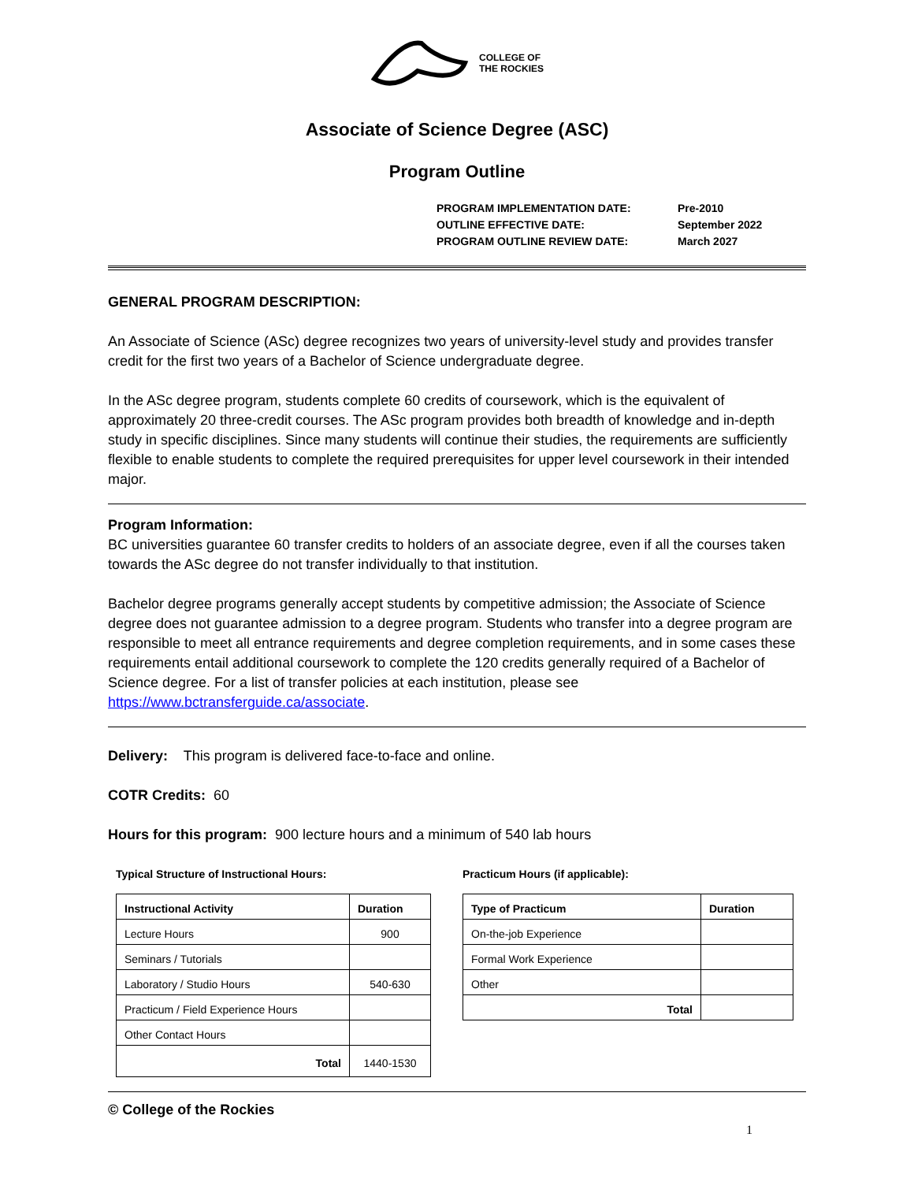COLLEGE OF
THE ROCKIES
Associate of Science Degree (ASC)
Program Outline
PROGRAM IMPLEMENTATION DATE: Pre-2010
OUTLINE EFFECTIVE DATE: September 2022
PROGRAM OUTLINE REVIEW DATE: March 2027
GENERAL PROGRAM DESCRIPTION:
An Associate of Science (ASc) degree recognizes two years of university-level study and provides transfer credit for the first two years of a Bachelor of Science undergraduate degree.
In the ASc degree program, students complete 60 credits of coursework, which is the equivalent of approximately 20 three-credit courses. The ASc program provides both breadth of knowledge and in-depth study in specific disciplines. Since many students will continue their studies, the requirements are sufficiently flexible to enable students to complete the required prerequisites for upper level coursework in their intended major.
Program Information:
BC universities guarantee 60 transfer credits to holders of an associate degree, even if all the courses taken towards the ASc degree do not transfer individually to that institution.
Bachelor degree programs generally accept students by competitive admission; the Associate of Science degree does not guarantee admission to a degree program. Students who transfer into a degree program are responsible to meet all entrance requirements and degree completion requirements, and in some cases these requirements entail additional coursework to complete the 120 credits generally required of a Bachelor of Science degree. For a list of transfer policies at each institution, please see https://www.bctransferguide.ca/associate.
Delivery: This program is delivered face-to-face and online.
COTR Credits: 60
Hours for this program: 900 lecture hours and a minimum of 540 lab hours
Typical Structure of Instructional Hours:
| Instructional Activity | Duration |
| --- | --- |
| Lecture Hours | 900 |
| Seminars / Tutorials | |
| Laboratory / Studio Hours | 540-630 |
| Practicum / Field Experience Hours | |
| Other Contact Hours | |
| Total | 1440-1530 |
Practicum Hours (if applicable):
| Type of Practicum | Duration |
| --- | --- |
| On-the-job Experience | |
| Formal Work Experience | |
| Other | |
| Total | |
© College of the Rockies
1